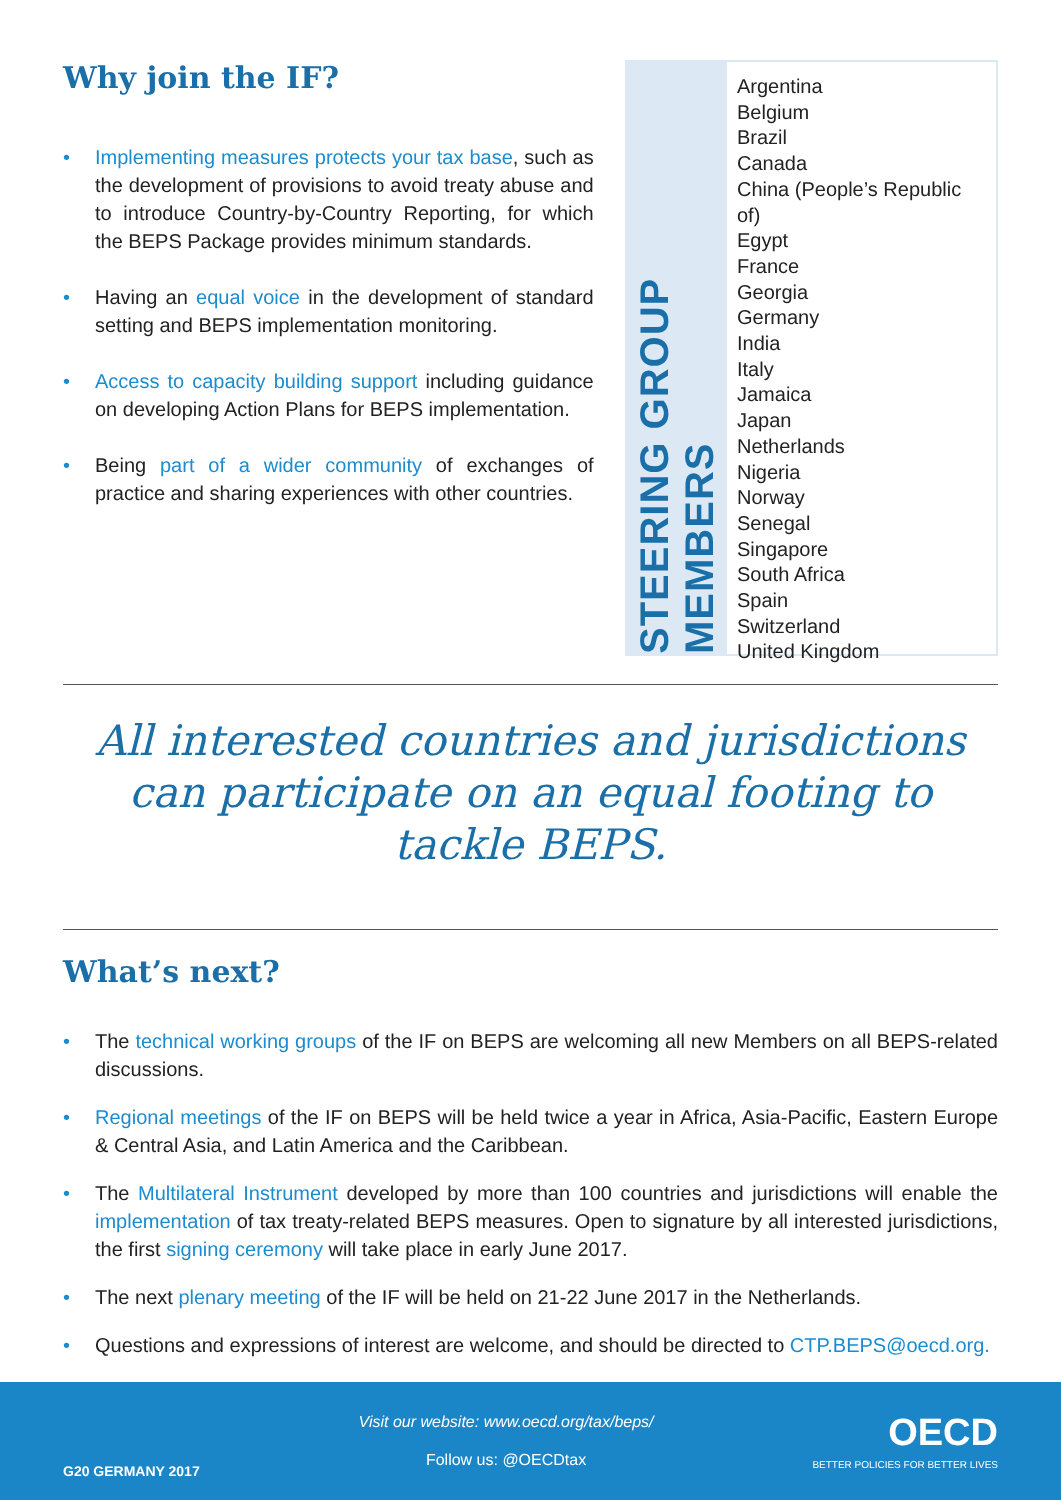Why join the IF?
• Implementing measures protects your tax base, such as the development of provisions to avoid treaty abuse and to introduce Country-by-Country Reporting, for which the BEPS Package provides minimum standards.
• Having an equal voice in the development of standard setting and BEPS implementation monitoring.
• Access to capacity building support including guidance on developing Action Plans for BEPS implementation.
• Being part of a wider community of exchanges of practice and sharing experiences with other countries.
STEERING GROUP MEMBERS
Argentina
Belgium
Brazil
Canada
China (People’s Republic of)
Egypt
France
Georgia
Germany
India
Italy
Jamaica
Japan
Netherlands
Nigeria
Norway
Senegal
Singapore
South Africa
Spain
Switzerland
United Kingdom
All interested countries and jurisdictions can participate on an equal footing to tackle BEPS.
What’s next?
• The technical working groups of the IF on BEPS are welcoming all new Members on all BEPS-related discussions.
• Regional meetings of the IF on BEPS will be held twice a year in Africa, Asia-Pacific, Eastern Europe & Central Asia, and Latin America and the Caribbean.
• The Multilateral Instrument developed by more than 100 countries and jurisdictions will enable the implementation of tax treaty-related BEPS measures. Open to signature by all interested jurisdictions, the first signing ceremony will take place in early June 2017.
• The next plenary meeting of the IF will be held on 21-22 June 2017 in the Netherlands.
• Questions and expressions of interest are welcome, and should be directed to CTP.BEPS@oecd.org.
G20 GERMANY 2017
Visit our website: www.oecd.org/tax/beps/
Follow us: @OECDtax
OECD
BETTER POLICIES FOR BETTER LIVES